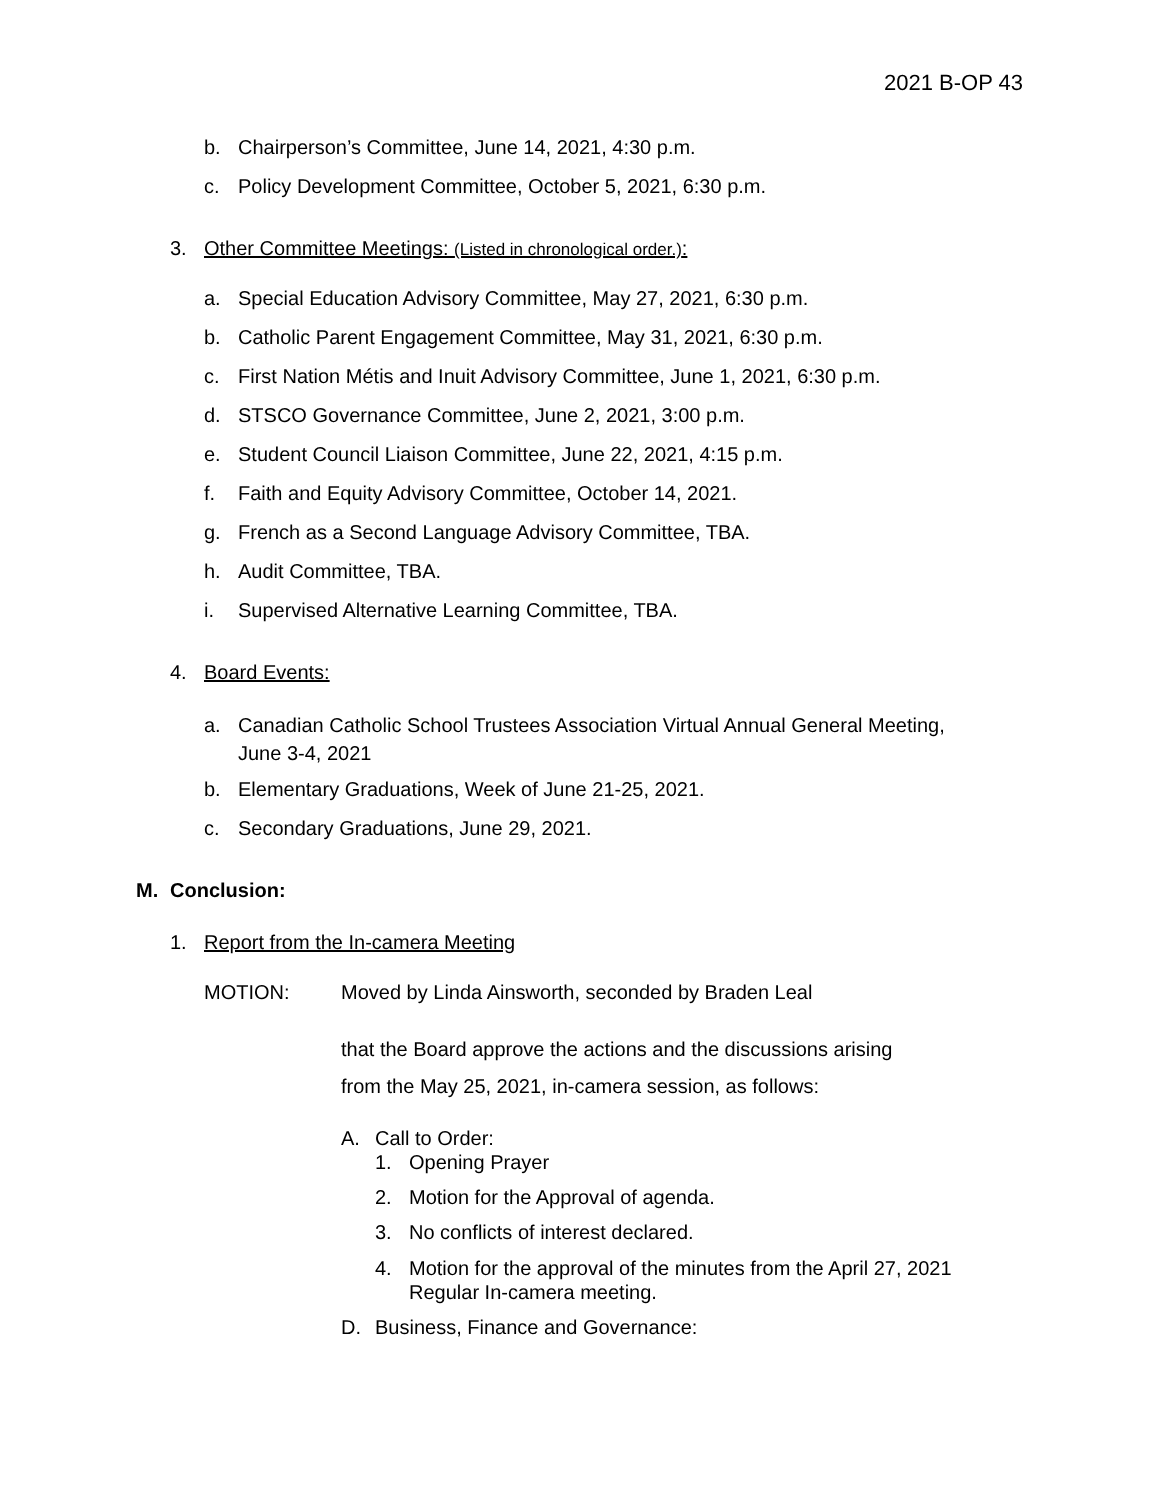2021 B-OP 43
b. Chairperson’s Committee, June 14, 2021, 4:30 p.m.
c. Policy Development Committee, October 5, 2021, 6:30 p.m.
3. Other Committee Meetings: (Listed in chronological order.):
a. Special Education Advisory Committee, May 27, 2021, 6:30 p.m.
b. Catholic Parent Engagement Committee, May 31, 2021, 6:30 p.m.
c. First Nation Métis and Inuit Advisory Committee, June 1, 2021, 6:30 p.m.
d. STSCO Governance Committee, June 2, 2021, 3:00 p.m.
e. Student Council Liaison Committee, June 22, 2021, 4:15 p.m.
f. Faith and Equity Advisory Committee, October 14, 2021.
g. French as a Second Language Advisory Committee, TBA.
h. Audit Committee, TBA.
i. Supervised Alternative Learning Committee, TBA.
4. Board Events:
a. Canadian Catholic School Trustees Association Virtual Annual General Meeting,
June 3-4, 2021
b. Elementary Graduations, Week of June 21-25, 2021.
c. Secondary Graduations, June 29, 2021.
M. Conclusion:
1. Report from the In-camera Meeting
MOTION: Moved by Linda Ainsworth, seconded by Braden Leal
that the Board approve the actions and the discussions arising
from the May 25, 2021, in-camera session, as follows:
A. Call to Order:
1. Opening Prayer
2. Motion for the Approval of agenda.
3. No conflicts of interest declared.
4. Motion for the approval of the minutes from the April 27, 2021
Regular In-camera meeting.
D. Business, Finance and Governance: